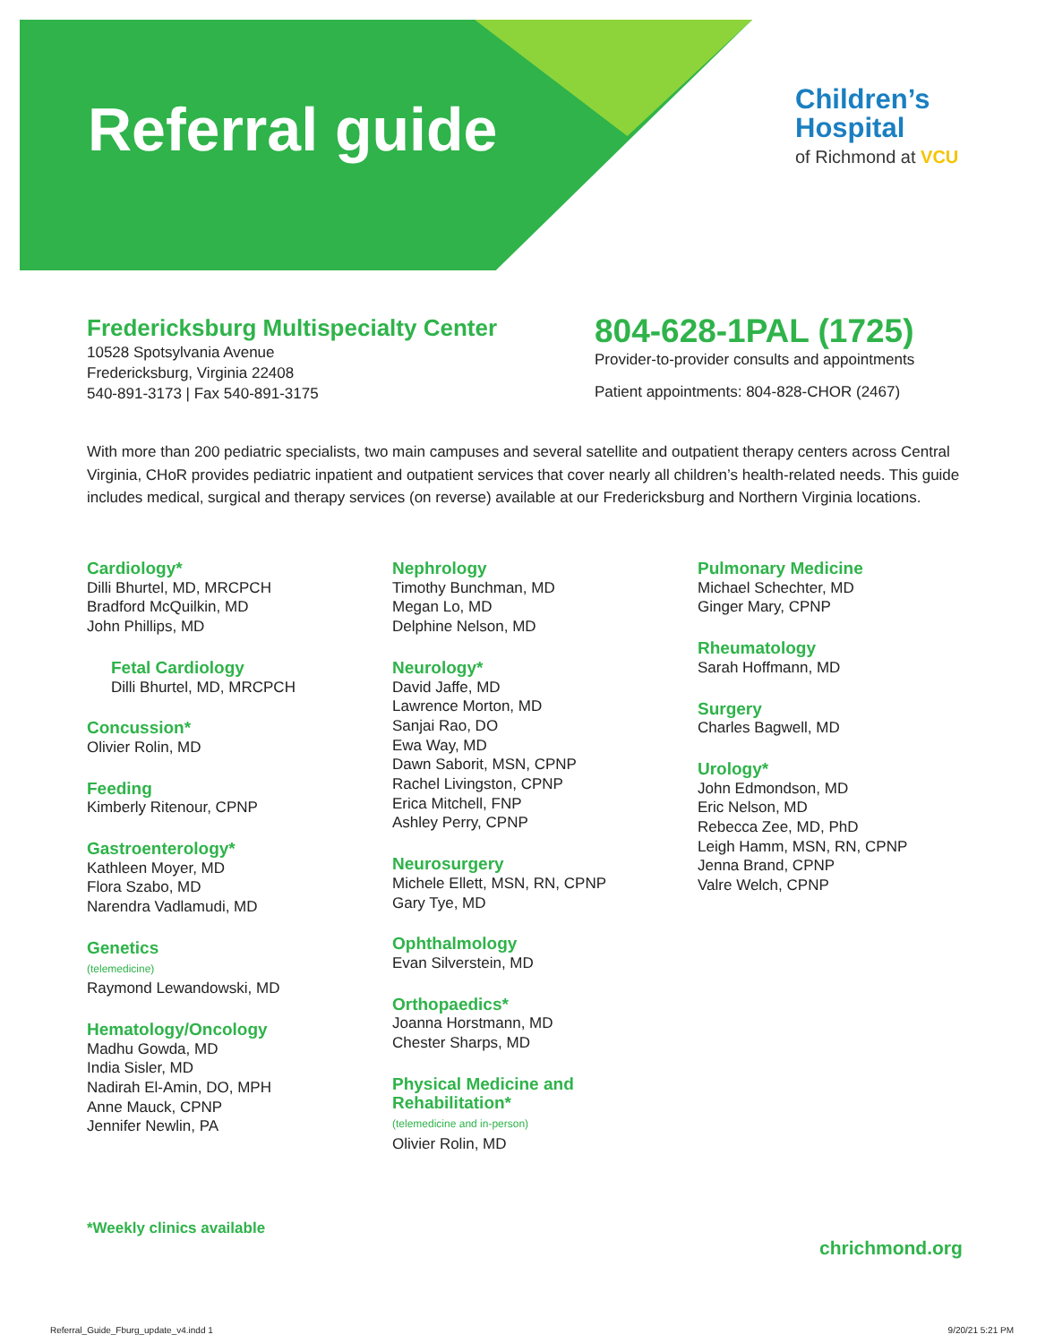Referral guide
Children’s
Hospital
of Richmond at VCU
Fredericksburg Multispecialty Center
10528 Spotsylvania Avenue
Fredericksburg, Virginia 22408
540-891-3173 | Fax 540-891-3175
804-628-1PAL (1725)
Provider-to-provider consults and appointments
Patient appointments: 804-828-CHOR (2467)
With more than 200 pediatric specialists, two main campuses and several satellite and outpatient therapy centers across Central Virginia, CHoR provides pediatric inpatient and outpatient services that cover nearly all children’s health-related needs. This guide includes medical, surgical and therapy services (on reverse) available at our Fredericksburg and Northern Virginia locations.
Cardiology*
Dilli Bhurtel, MD, MRCPCH
Bradford McQuilkin, MD
John Phillips, MD
Fetal Cardiology
Dilli Bhurtel, MD, MRCPCH
Concussion*
Olivier Rolin, MD
Feeding
Kimberly Ritenour, CPNP
Gastroenterology*
Kathleen Moyer, MD
Flora Szabo, MD
Narendra Vadlamudi, MD
Genetics
(telemedicine)
Raymond Lewandowski, MD
Hematology/Oncology
Madhu Gowda, MD
India Sisler, MD
Nadirah El-Amin, DO, MPH
Anne Mauck, CPNP
Jennifer Newlin, PA
Nephrology
Timothy Bunchman, MD
Megan Lo, MD
Delphine Nelson, MD
Neurology*
David Jaffe, MD
Lawrence Morton, MD
Sanjai Rao, DO
Ewa Way, MD
Dawn Saborit, MSN, CPNP
Rachel Livingston, CPNP
Erica Mitchell, FNP
Ashley Perry, CPNP
Neurosurgery
Michele Ellett, MSN, RN, CPNP
Gary Tye, MD
Ophthalmology
Evan Silverstein, MD
Orthopaedics*
Joanna Horstmann, MD
Chester Sharps, MD
Physical Medicine and Rehabilitation*
(telemedicine and in-person)
Olivier Rolin, MD
Pulmonary Medicine
Michael Schechter, MD
Ginger Mary, CPNP
Rheumatology
Sarah Hoffmann, MD
Surgery
Charles Bagwell, MD
Urology*
John Edmondson, MD
Eric Nelson, MD
Rebecca Zee, MD, PhD
Leigh Hamm, MSN, RN, CPNP
Jenna Brand, CPNP
Valre Welch, CPNP
*Weekly clinics available
chrichmond.org
Referral_Guide_Fburg_update_v4.indd 1 9/20/21 5:21 PM